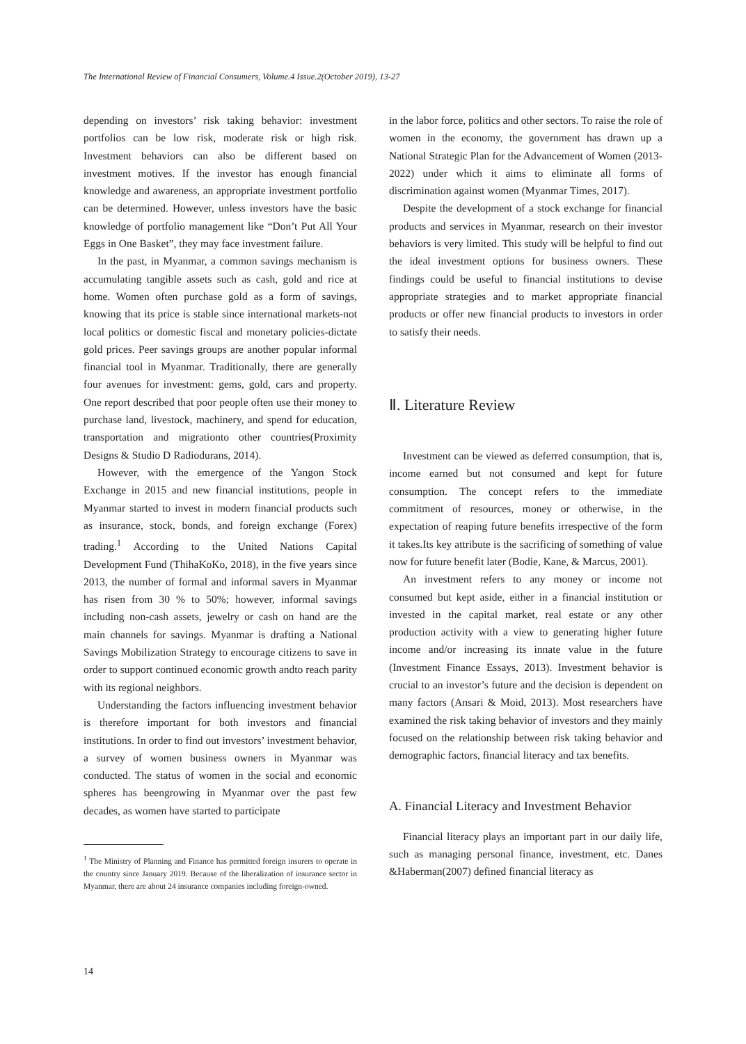The International Review of Financial Consumers, Volume.4 Issue.2(October 2019), 13-27
depending on investors’ risk taking behavior: investment portfolios can be low risk, moderate risk or high risk. Investment behaviors can also be different based on investment motives. If the investor has enough financial knowledge and awareness, an appropriate investment portfolio can be determined. However, unless investors have the basic knowledge of portfolio management like “Don’t Put All Your Eggs in One Basket”, they may face investment failure.
In the past, in Myanmar, a common savings mechanism is accumulating tangible assets such as cash, gold and rice at home. Women often purchase gold as a form of savings, knowing that its price is stable since international markets-not local politics or domestic fiscal and monetary policies-dictate gold prices. Peer savings groups are another popular informal financial tool in Myanmar. Traditionally, there are generally four avenues for investment: gems, gold, cars and property. One report described that poor people often use their money to purchase land, livestock, machinery, and spend for education, transportation and migrationto other countries(Proximity Designs & Studio D Radiodurans, 2014).
However, with the emergence of the Yangon Stock Exchange in 2015 and new financial institutions, people in Myanmar started to invest in modern financial products such as insurance, stock, bonds, and foreign exchange (Forex) trading.<sup>1</sup> According to the United Nations Capital Development Fund (ThihaKoKo, 2018), in the five years since 2013, the number of formal and informal savers in Myanmar has risen from 30 % to 50%; however, informal savings including non-cash assets, jewelry or cash on hand are the main channels for savings. Myanmar is drafting a National Savings Mobilization Strategy to encourage citizens to save in order to support continued economic growth andto reach parity with its regional neighbors.
Understanding the factors influencing investment behavior is therefore important for both investors and financial institutions. In order to find out investors’ investment behavior, a survey of women business owners in Myanmar was conducted. The status of women in the social and economic spheres has beengrowing in Myanmar over the past few decades, as women have started to participate
<sup>1</sup> The Ministry of Planning and Finance has permitted foreign insurers to operate in the country since January 2019. Because of the liberalization of insurance sector in Myanmar, there are about 24 insurance companies including foreign-owned.
in the labor force, politics and other sectors. To raise the role of women in the economy, the government has drawn up a National Strategic Plan for the Advancement of Women (2013-2022) under which it aims to eliminate all forms of discrimination against women (Myanmar Times, 2017).
Despite the development of a stock exchange for financial products and services in Myanmar, research on their investor behaviors is very limited. This study will be helpful to find out the ideal investment options for business owners. These findings could be useful to financial institutions to devise appropriate strategies and to market appropriate financial products or offer new financial products to investors in order to satisfy their needs.
Ⅱ. Literature Review
Investment can be viewed as deferred consumption, that is, income earned but not consumed and kept for future consumption. The concept refers to the immediate commitment of resources, money or otherwise, in the expectation of reaping future benefits irrespective of the form it takes.Its key attribute is the sacrificing of something of value now for future benefit later (Bodie, Kane, & Marcus, 2001).
An investment refers to any money or income not consumed but kept aside, either in a financial institution or invested in the capital market, real estate or any other production activity with a view to generating higher future income and/or increasing its innate value in the future (Investment Finance Essays, 2013). Investment behavior is crucial to an investor’s future and the decision is dependent on many factors (Ansari & Moid, 2013). Most researchers have examined the risk taking behavior of investors and they mainly focused on the relationship between risk taking behavior and demographic factors, financial literacy and tax benefits.
A. Financial Literacy and Investment Behavior
Financial literacy plays an important part in our daily life, such as managing personal finance, investment, etc. Danes &Haberman(2007) defined financial literacy as
14